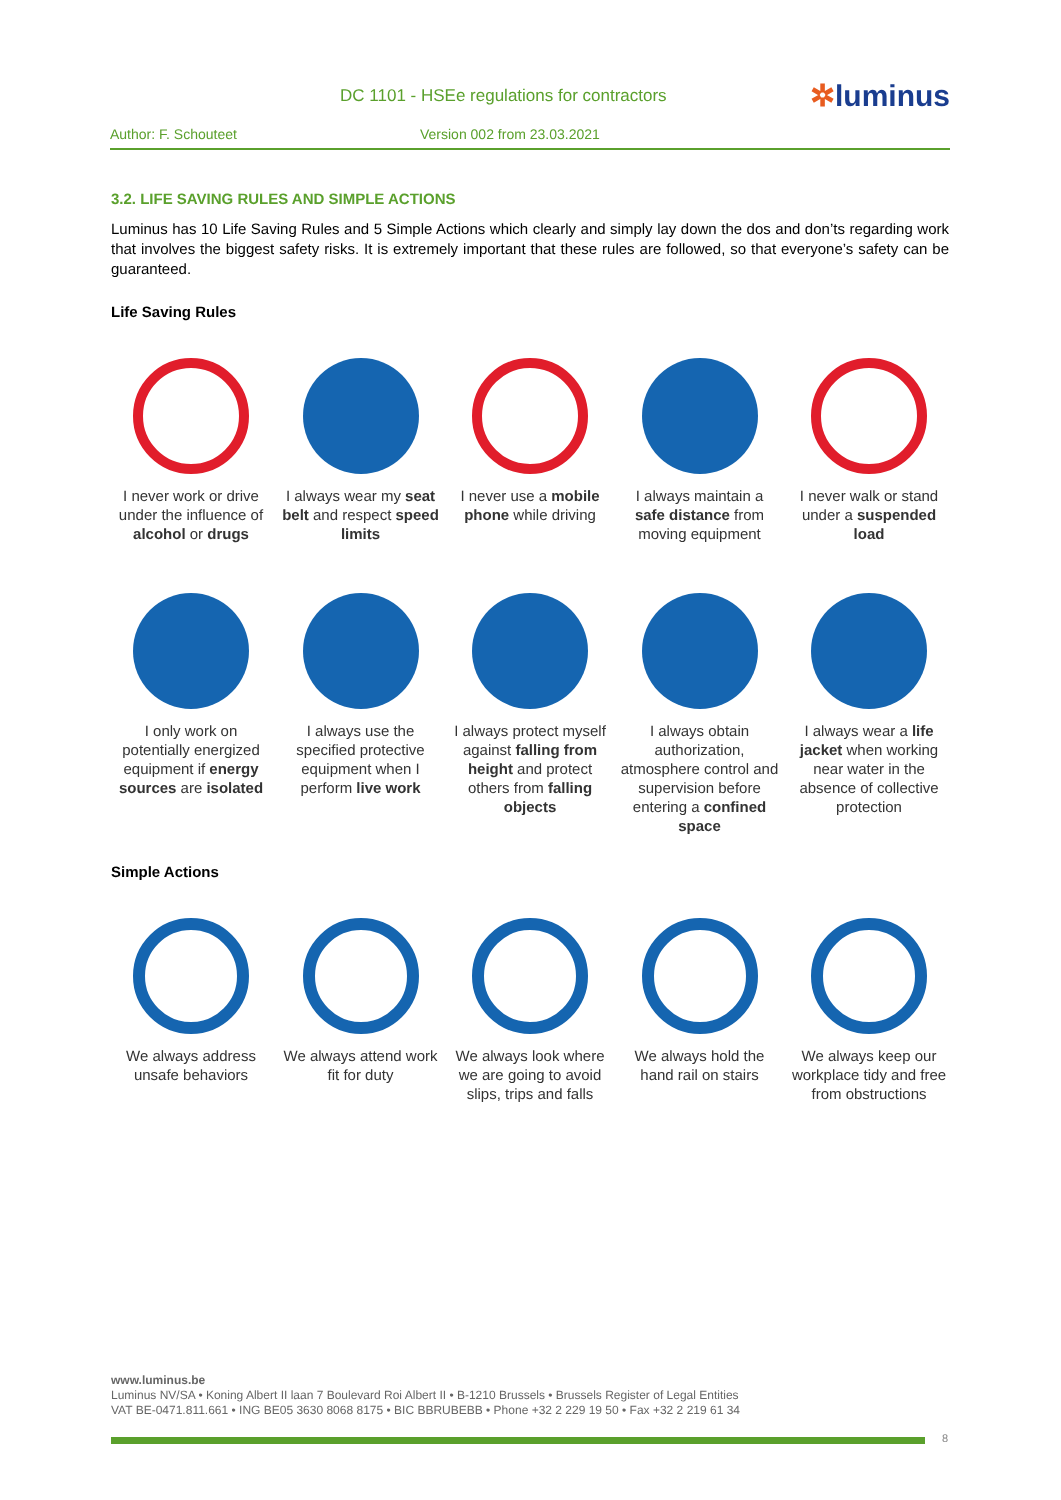DC 1101 - HSEe regulations for contractors
✲luminus
Author: F. Schouteet Version 002 from 23.03.2021
3.2. LIFE SAVING RULES AND SIMPLE ACTIONS
Luminus has 10 Life Saving Rules and 5 Simple Actions which clearly and simply lay down the dos and don’ts regarding work that involves the biggest safety risks. It is extremely important that these rules are followed, so that everyone’s safety can be guaranteed.
Life Saving Rules
I never work or drive under the influence of alcohol or drugs
I always wear my seat belt and respect speed limits
I never use a mobile phone while driving
I always maintain a safe distance from moving equipment
I never walk or stand under a suspended load
I only work on potentially energized equipment if energy sources are isolated
I always use the specified protective equipment when I perform live work
I always protect myself against falling from height and protect others from falling objects
I always obtain authorization, atmosphere control and supervision before entering a confined space
I always wear a life jacket when working near water in the absence of collective protection
Simple Actions
We always address unsafe behaviors
We always attend work fit for duty
We always look where we are going to avoid slips, trips and falls
We always hold the hand rail on stairs
We always keep our workplace tidy and free from obstructions
www.luminus.be
Luminus NV/SA • Koning Albert II laan 7 Boulevard Roi Albert II • B-1210 Brussels • Brussels Register of Legal Entities
VAT BE-0471.811.661 • ING BE05 3630 8068 8175 • BIC BBRUBEBB • Phone +32 2 229 19 50 • Fax +32 2 219 61 34
8